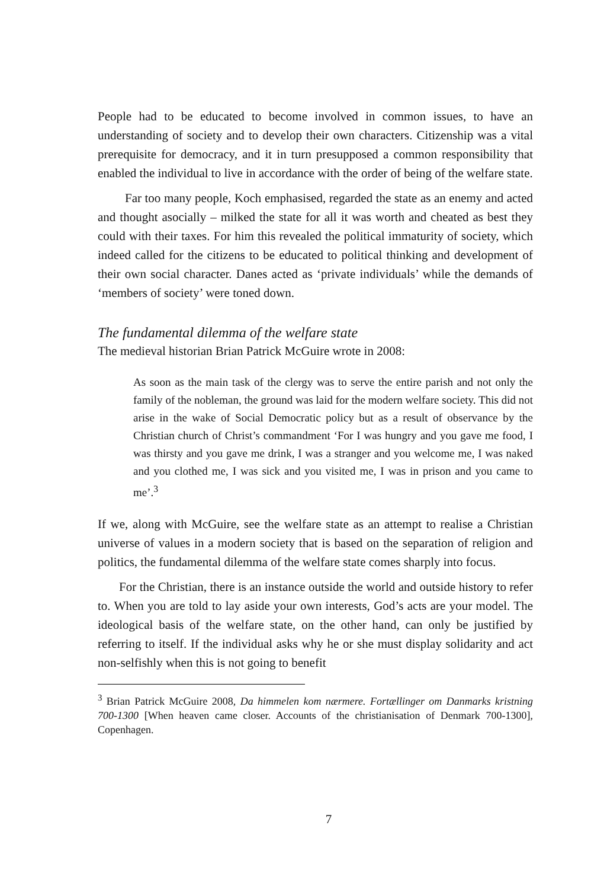People had to be educated to become involved in common issues, to have an understanding of society and to develop their own characters. Citizenship was a vital prerequisite for democracy, and it in turn presupposed a common responsibility that enabled the individual to live in accordance with the order of being of the welfare state.
Far too many people, Koch emphasised, regarded the state as an enemy and acted and thought asocially – milked the state for all it was worth and cheated as best they could with their taxes. For him this revealed the political immaturity of society, which indeed called for the citizens to be educated to political thinking and development of their own social character. Danes acted as ‘private individuals’ while the demands of ‘members of society’ were toned down.
The fundamental dilemma of the welfare state
The medieval historian Brian Patrick McGuire wrote in 2008:
As soon as the main task of the clergy was to serve the entire parish and not only the family of the nobleman, the ground was laid for the modern welfare society. This did not arise in the wake of Social Democratic policy but as a result of observance by the Christian church of Christ’s commandment ‘For I was hungry and you gave me food, I was thirsty and you gave me drink, I was a stranger and you welcome me, I was naked and you clothed me, I was sick and you visited me, I was in prison and you came to me’.<sup>3</sup>
If we, along with McGuire, see the welfare state as an attempt to realise a Christian universe of values in a modern society that is based on the separation of religion and politics, the fundamental dilemma of the welfare state comes sharply into focus.
For the Christian, there is an instance outside the world and outside history to refer to. When you are told to lay aside your own interests, God’s acts are your model. The ideological basis of the welfare state, on the other hand, can only be justified by referring to itself. If the individual asks why he or she must display solidarity and act non-selfishly when this is not going to benefit
<sup>3</sup> Brian Patrick McGuire 2008, Da himmelen kom nærmere. Fortællinger om Danmarks kristning 700-1300 [When heaven came closer. Accounts of the christianisation of Denmark 700-1300], Copenhagen.
7